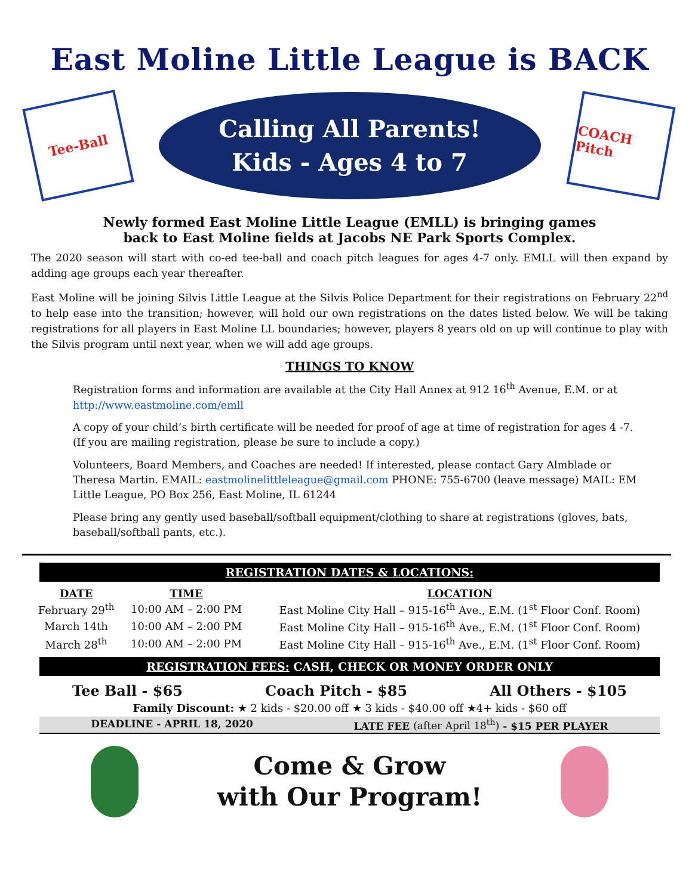East Moline Little League is BACK
Tee-Ball
Calling All Parents!
Kids - Ages 4 to 7
COACH Pitch
Newly formed East Moline Little League (EMLL) is bringing games
back to East Moline fields at Jacobs NE Park Sports Complex.
The 2020 season will start with co-ed tee-ball and coach pitch leagues for ages 4-7 only. EMLL will then expand by adding age groups each year thereafter.
East Moline will be joining Silvis Little League at the Silvis Police Department for their registrations on February 22<sup>nd</sup> to help ease into the transition; however, will hold our own registrations on the dates listed below. We will be taking registrations for all players in East Moline LL boundaries; however, players 8 years old on up will continue to play with the Silvis program until next year, when we will add age groups.
THINGS TO KNOW
Registration forms and information are available at the City Hall Annex at 912 16<sup>th</sup> Avenue, E.M. or at http://www.eastmoline.com/emll
A copy of your child’s birth certificate will be needed for proof of age at time of registration for ages 4 -7. (If you are mailing registration, please be sure to include a copy.)
Volunteers, Board Members, and Coaches are needed! If interested, please contact Gary Almblade or Theresa Martin. EMAIL: eastmolinelittleleague@gmail.com PHONE: 755-6700 (leave message) MAIL: EM Little League, PO Box 256, East Moline, IL 61244
Please bring any gently used baseball/softball equipment/clothing to share at registrations (gloves, bats, baseball/softball pants, etc.).
REGISTRATION DATES & LOCATIONS:
| DATE | TIME | LOCATION |
| --- | --- | --- |
| February 29<sup>th</sup> | 10:00 AM – 2:00 PM | East Moline City Hall – 915-16<sup>th</sup> Ave., E.M. (1<sup>st</sup> Floor Conf. Room) |
| March 14th | 10:00 AM – 2:00 PM | East Moline City Hall – 915-16<sup>th</sup> Ave., E.M. (1<sup>st</sup> Floor Conf. Room) |
| March 28<sup>th</sup> | 10:00 AM – 2:00 PM | East Moline City Hall – 915-16<sup>th</sup> Ave., E.M. (1<sup>st</sup> Floor Conf. Room) |
REGISTRATION FEES: CASH, CHECK OR MONEY ORDER ONLY
Tee Ball - $65 Coach Pitch - $85 All Others - $105
Family Discount: ★ 2 kids - $20.00 off ★ 3 kids - $40.00 off ★4+ kids - $60 off
DEADLINE - APRIL 18, 2020 LATE FEE (after April 18<sup>th</sup>) - $15 PER PLAYER
Come & Grow
with Our Program!